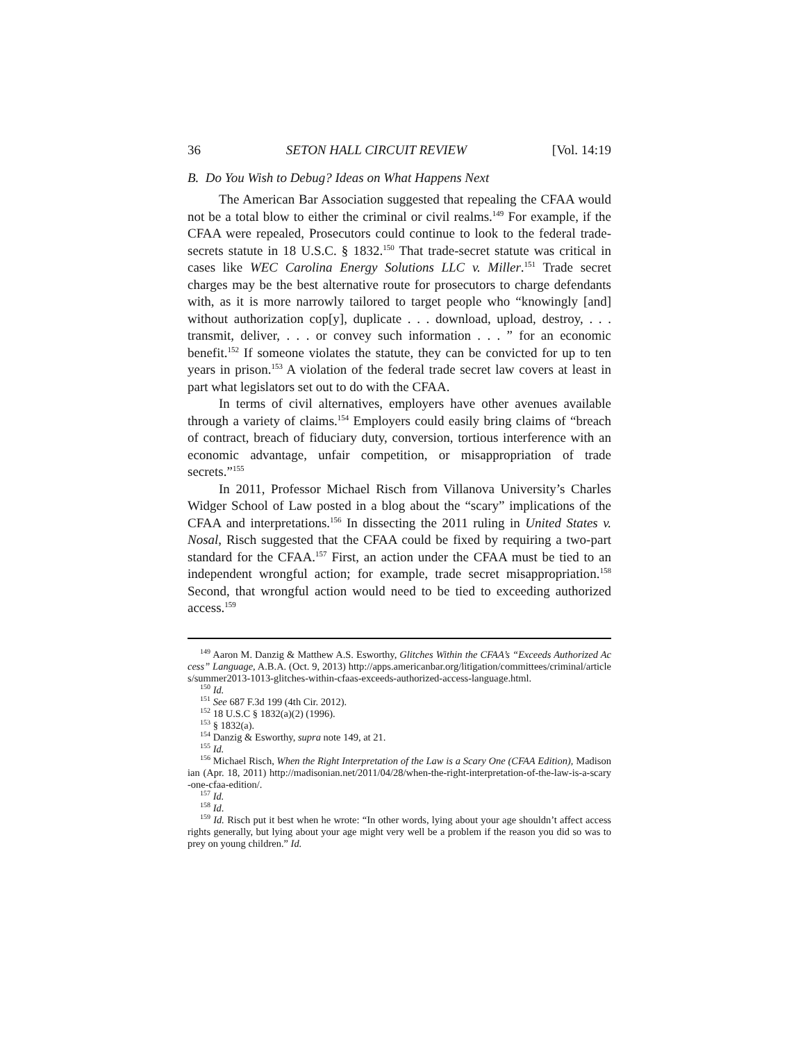36 SETON HALL CIRCUIT REVIEW [Vol. 14:19
B. Do You Wish to Debug? Ideas on What Happens Next
The American Bar Association suggested that repealing the CFAA would not be a total blow to either the criminal or civil realms.<sup>149</sup> For example, if the CFAA were repealed, Prosecutors could continue to look to the federal trade-secrets statute in 18 U.S.C. § 1832.<sup>150</sup> That trade-secret statute was critical in cases like WEC Carolina Energy Solutions LLC v. Miller.<sup>151</sup> Trade secret charges may be the best alternative route for prosecutors to charge defendants with, as it is more narrowly tailored to target people who “knowingly [and] without authorization cop[y], duplicate . . . download, upload, destroy, . . . transmit, deliver, . . . or convey such information . . . ” for an economic benefit.<sup>152</sup> If someone violates the statute, they can be convicted for up to ten years in prison.<sup>153</sup> A violation of the federal trade secret law covers at least in part what legislators set out to do with the CFAA.
In terms of civil alternatives, employers have other avenues available through a variety of claims.<sup>154</sup> Employers could easily bring claims of “breach of contract, breach of fiduciary duty, conversion, tortious interference with an economic advantage, unfair competition, or misappropriation of trade secrets.”<sup>155</sup>
In 2011, Professor Michael Risch from Villanova University’s Charles Widger School of Law posted in a blog about the “scary” implications of the CFAA and interpretations.<sup>156</sup> In dissecting the 2011 ruling in United States v. Nosal, Risch suggested that the CFAA could be fixed by requiring a two-part standard for the CFAA.<sup>157</sup> First, an action under the CFAA must be tied to an independent wrongful action; for example, trade secret misappropriation.<sup>158</sup> Second, that wrongful action would need to be tied to exceeding authorized access.<sup>159</sup>
<sup>149</sup> Aaron M. Danzig & Matthew A.S. Esworthy, Glitches Within the CFAA’s “Exceeds Authorized Access” Language, A.B.A. (Oct. 9, 2013) http://apps.americanbar.org/litigation/committees/criminal/articles/summer2013-1013-glitches-within-cfaas-exceeds-authorized-access-language.html.
<sup>150</sup> Id.
<sup>151</sup> See 687 F.3d 199 (4th Cir. 2012).
<sup>152</sup> 18 U.S.C § 1832(a)(2) (1996).
<sup>153</sup> § 1832(a).
<sup>154</sup> Danzig & Esworthy, supra note 149, at 21.
<sup>155</sup> Id.
<sup>156</sup> Michael Risch, When the Right Interpretation of the Law is a Scary One (CFAA Edition), Madisonian (Apr. 18, 2011) http://madisonian.net/2011/04/28/when-the-right-interpretation-of-the-law-is-a-scary-one-cfaa-edition/.
<sup>157</sup> Id.
<sup>158</sup> Id.
<sup>159</sup> Id. Risch put it best when he wrote: “In other words, lying about your age shouldn’t affect access rights generally, but lying about your age might very well be a problem if the reason you did so was to prey on young children.” Id.